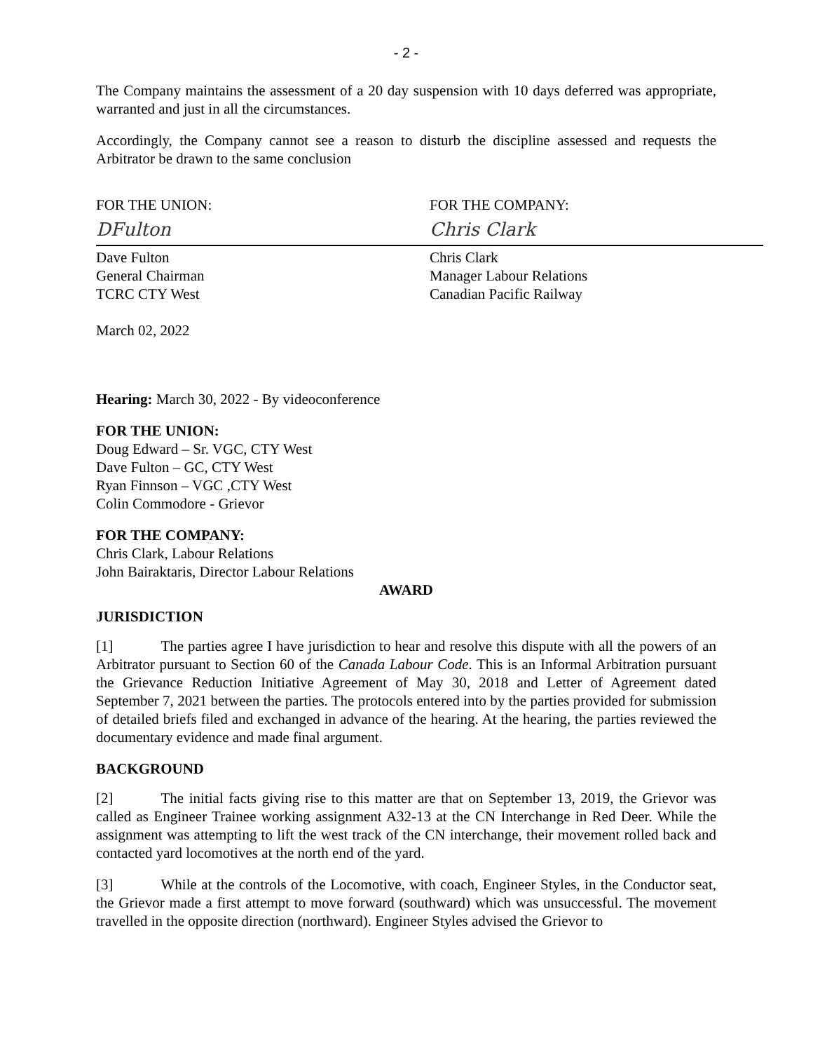- 2 -
The Company maintains the assessment of a 20 day suspension with 10 days deferred was appropriate, warranted and just in all the circumstances.
Accordingly, the Company cannot see a reason to disturb the discipline assessed and requests the Arbitrator be drawn to the same conclusion
FOR THE UNION:
DFulton
Dave Fulton
General Chairman
TCRC CTY West
FOR THE COMPANY:
Chris Clark
Chris Clark
Manager Labour Relations
Canadian Pacific Railway
March 02, 2022
Hearing: March 30, 2022 - By videoconference
FOR THE UNION:
Doug Edward – Sr. VGC, CTY West
Dave Fulton – GC, CTY West
Ryan Finnson – VGC ,CTY West
Colin Commodore - Grievor
FOR THE COMPANY:
Chris Clark, Labour Relations
John Bairaktaris, Director Labour Relations
AWARD
JURISDICTION
[1] The parties agree I have jurisdiction to hear and resolve this dispute with all the powers of an Arbitrator pursuant to Section 60 of the Canada Labour Code. This is an Informal Arbitration pursuant the Grievance Reduction Initiative Agreement of May 30, 2018 and Letter of Agreement dated September 7, 2021 between the parties. The protocols entered into by the parties provided for submission of detailed briefs filed and exchanged in advance of the hearing. At the hearing, the parties reviewed the documentary evidence and made final argument.
BACKGROUND
[2] The initial facts giving rise to this matter are that on September 13, 2019, the Grievor was called as Engineer Trainee working assignment A32-13 at the CN Interchange in Red Deer. While the assignment was attempting to lift the west track of the CN interchange, their movement rolled back and contacted yard locomotives at the north end of the yard.
[3] While at the controls of the Locomotive, with coach, Engineer Styles, in the Conductor seat, the Grievor made a first attempt to move forward (southward) which was unsuccessful. The movement travelled in the opposite direction (northward). Engineer Styles advised the Grievor to